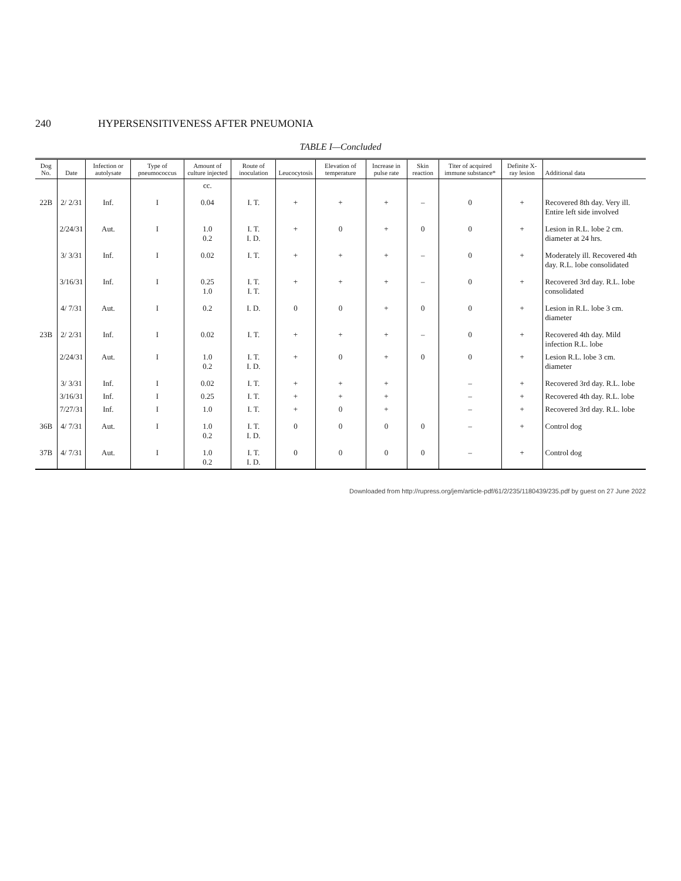240 HYPERSENSITIVENESS AFTER PNEUMONIA
TABLE I—Concluded
| Dog No. | Date | Infection or autolysate | Type of pneumococcus | Amount of culture injected | Route of inoculation | Leucocytosis | Elevation of temperature | Increase in pulse rate | Skin reaction | Titer of acquired immune substance* | Definite X-ray lesion | Additional data |
| --- | --- | --- | --- | --- | --- | --- | --- | --- | --- | --- | --- | --- |
| | | | | cc. | | | | | | | | |
| 22B | 2/ 2/31 | Inf. | I | 0.04 | I. T. | + | + | + | – | 0 | + | Recovered 8th day. Very ill. Entire left side involved |
| | 2/24/31 | Aut. | I | 1.0 0.2 | I. T. I. D. | + | 0 | + | 0 | 0 | + | Lesion in R.L. lobe 2 cm. diameter at 24 hrs. |
| | 3/ 3/31 | Inf. | I | 0.02 | I. T. | + | + | + | – | 0 | + | Moderately ill. Recovered 4th day. R.L. lobe consolidated |
| | 3/16/31 | Inf. | I | 0.25 1.0 | I. T. I. T. | + | + | + | – | 0 | + | Recovered 3rd day. R.L. lobe consolidated |
| | 4/ 7/31 | Aut. | I | 0.2 | I. D. | 0 | 0 | + | 0 | 0 | + | Lesion in R.L. lobe 3 cm. diameter |
| 23B | 2/ 2/31 | Inf. | I | 0.02 | I. T. | + | + | + | – | 0 | + | Recovered 4th day. Mild infection R.L. lobe |
| | 2/24/31 | Aut. | I | 1.0 0.2 | I. T. I. D. | + | 0 | + | 0 | 0 | + | Lesion R.L. lobe 3 cm. diameter |
| | 3/ 3/31 | Inf. | I | 0.02 | I. T. | + | + | + | | – | + | Recovered 3rd day. R.L. lobe |
| | 3/16/31 | Inf. | I | 0.25 | I. T. | + | + | + | | – | + | Recovered 4th day. R.L. lobe |
| | 7/27/31 | Inf. | I | 1.0 | I. T. | + | 0 | + | | – | + | Recovered 3rd day. R.L. lobe |
| 36B | 4/ 7/31 | Aut. | I | 1.0 0.2 | I. T. I. D. | 0 | 0 | 0 | 0 | – | + | Control dog |
| 37B | 4/ 7/31 | Aut. | I | 1.0 0.2 | I. T. I. D. | 0 | 0 | 0 | 0 | – | + | Control dog |
Downloaded from http://rupress.org/jem/article-pdf/61/2/235/1180439/235.pdf by guest on 27 June 2022